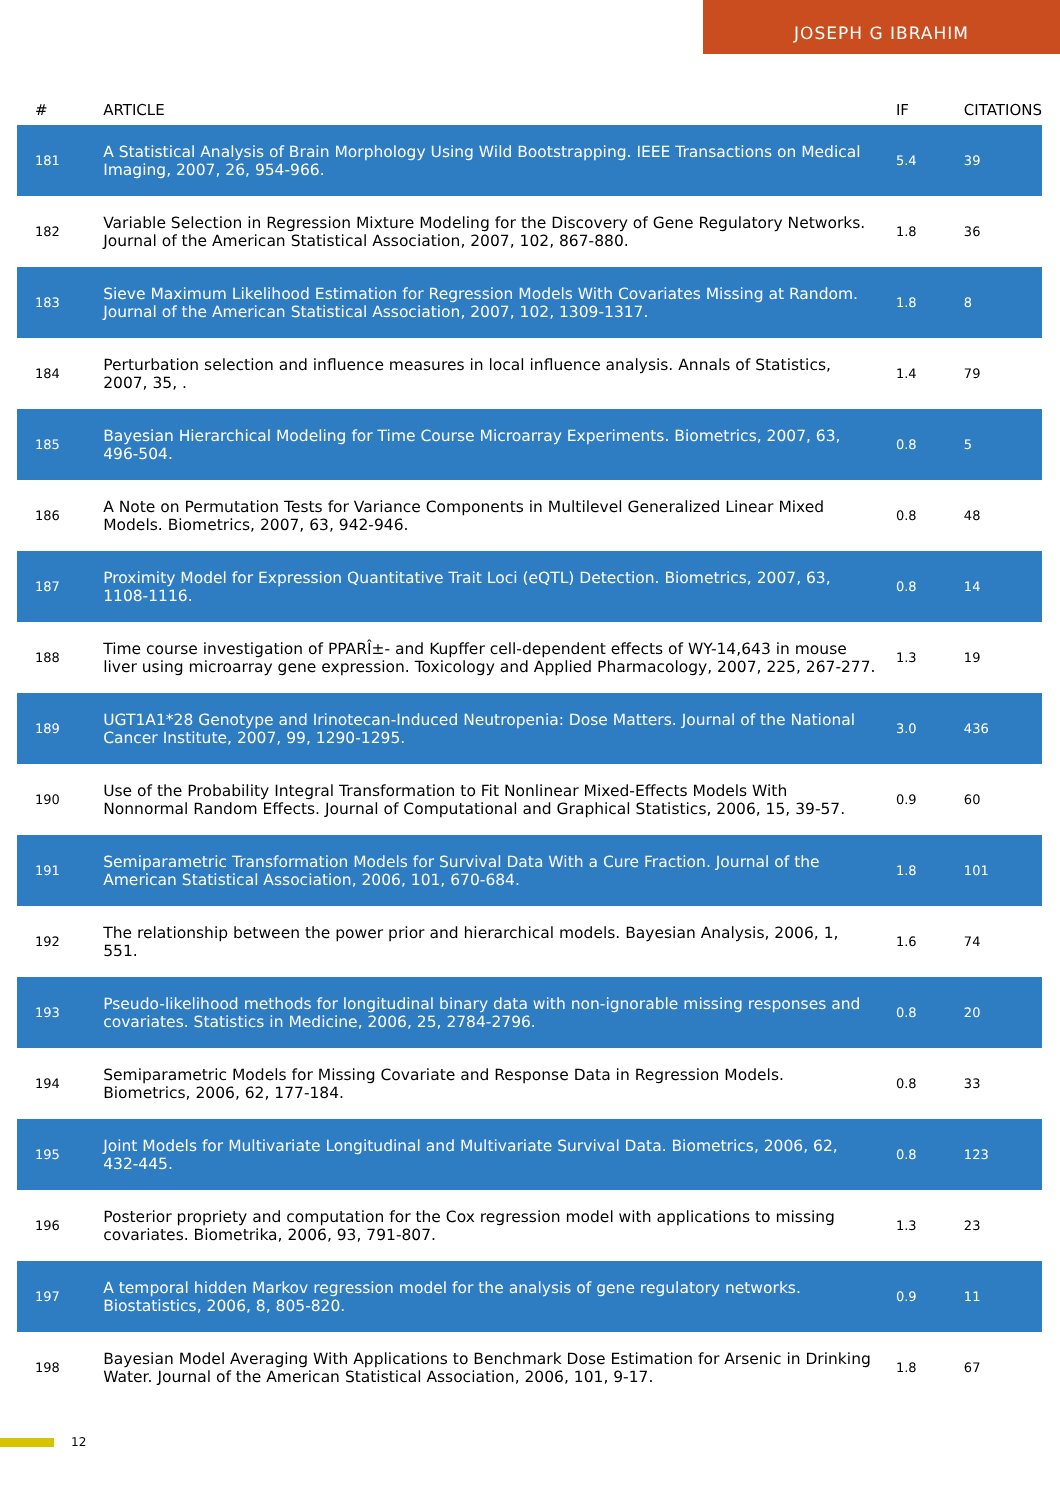JOSEPH G IBRAHIM
| # | ARTICLE | IF | CITATIONS |
| --- | --- | --- | --- |
| 181 | A Statistical Analysis of Brain Morphology Using Wild Bootstrapping. IEEE Transactions on Medical Imaging, 2007, 26, 954-966. | 5.4 | 39 |
| 182 | Variable Selection in Regression Mixture Modeling for the Discovery of Gene Regulatory Networks. Journal of the American Statistical Association, 2007, 102, 867-880. | 1.8 | 36 |
| 183 | Sieve Maximum Likelihood Estimation for Regression Models With Covariates Missing at Random. Journal of the American Statistical Association, 2007, 102, 1309-1317. | 1.8 | 8 |
| 184 | Perturbation selection and influence measures in local influence analysis. Annals of Statistics, 2007, 35, . | 1.4 | 79 |
| 185 | Bayesian Hierarchical Modeling for Time Course Microarray Experiments. Biometrics, 2007, 63, 496-504. | 0.8 | 5 |
| 186 | A Note on Permutation Tests for Variance Components in Multilevel Generalized Linear Mixed Models. Biometrics, 2007, 63, 942-946. | 0.8 | 48 |
| 187 | Proximity Model for Expression Quantitative Trait Loci (eQTL) Detection. Biometrics, 2007, 63, 1108-1116. | 0.8 | 14 |
| 188 | Time course investigation of PPARÎ±- and Kupffer cell-dependent effects of WY-14,643 in mouse liver using microarray gene expression. Toxicology and Applied Pharmacology, 2007, 225, 267-277. | 1.3 | 19 |
| 189 | UGT1A1*28 Genotype and Irinotecan-Induced Neutropenia: Dose Matters. Journal of the National Cancer Institute, 2007, 99, 1290-1295. | 3.0 | 436 |
| 190 | Use of the Probability Integral Transformation to Fit Nonlinear Mixed-Effects Models With Nonnormal Random Effects. Journal of Computational and Graphical Statistics, 2006, 15, 39-57. | 0.9 | 60 |
| 191 | Semiparametric Transformation Models for Survival Data With a Cure Fraction. Journal of the American Statistical Association, 2006, 101, 670-684. | 1.8 | 101 |
| 192 | The relationship between the power prior and hierarchical models. Bayesian Analysis, 2006, 1, 551. | 1.6 | 74 |
| 193 | Pseudo-likelihood methods for longitudinal binary data with non-ignorable missing responses and covariates. Statistics in Medicine, 2006, 25, 2784-2796. | 0.8 | 20 |
| 194 | Semiparametric Models for Missing Covariate and Response Data in Regression Models. Biometrics, 2006, 62, 177-184. | 0.8 | 33 |
| 195 | Joint Models for Multivariate Longitudinal and Multivariate Survival Data. Biometrics, 2006, 62, 432-445. | 0.8 | 123 |
| 196 | Posterior propriety and computation for the Cox regression model with applications to missing covariates. Biometrika, 2006, 93, 791-807. | 1.3 | 23 |
| 197 | A temporal hidden Markov regression model for the analysis of gene regulatory networks. Biostatistics, 2006, 8, 805-820. | 0.9 | 11 |
| 198 | Bayesian Model Averaging With Applications to Benchmark Dose Estimation for Arsenic in Drinking Water. Journal of the American Statistical Association, 2006, 101, 9-17. | 1.8 | 67 |
12